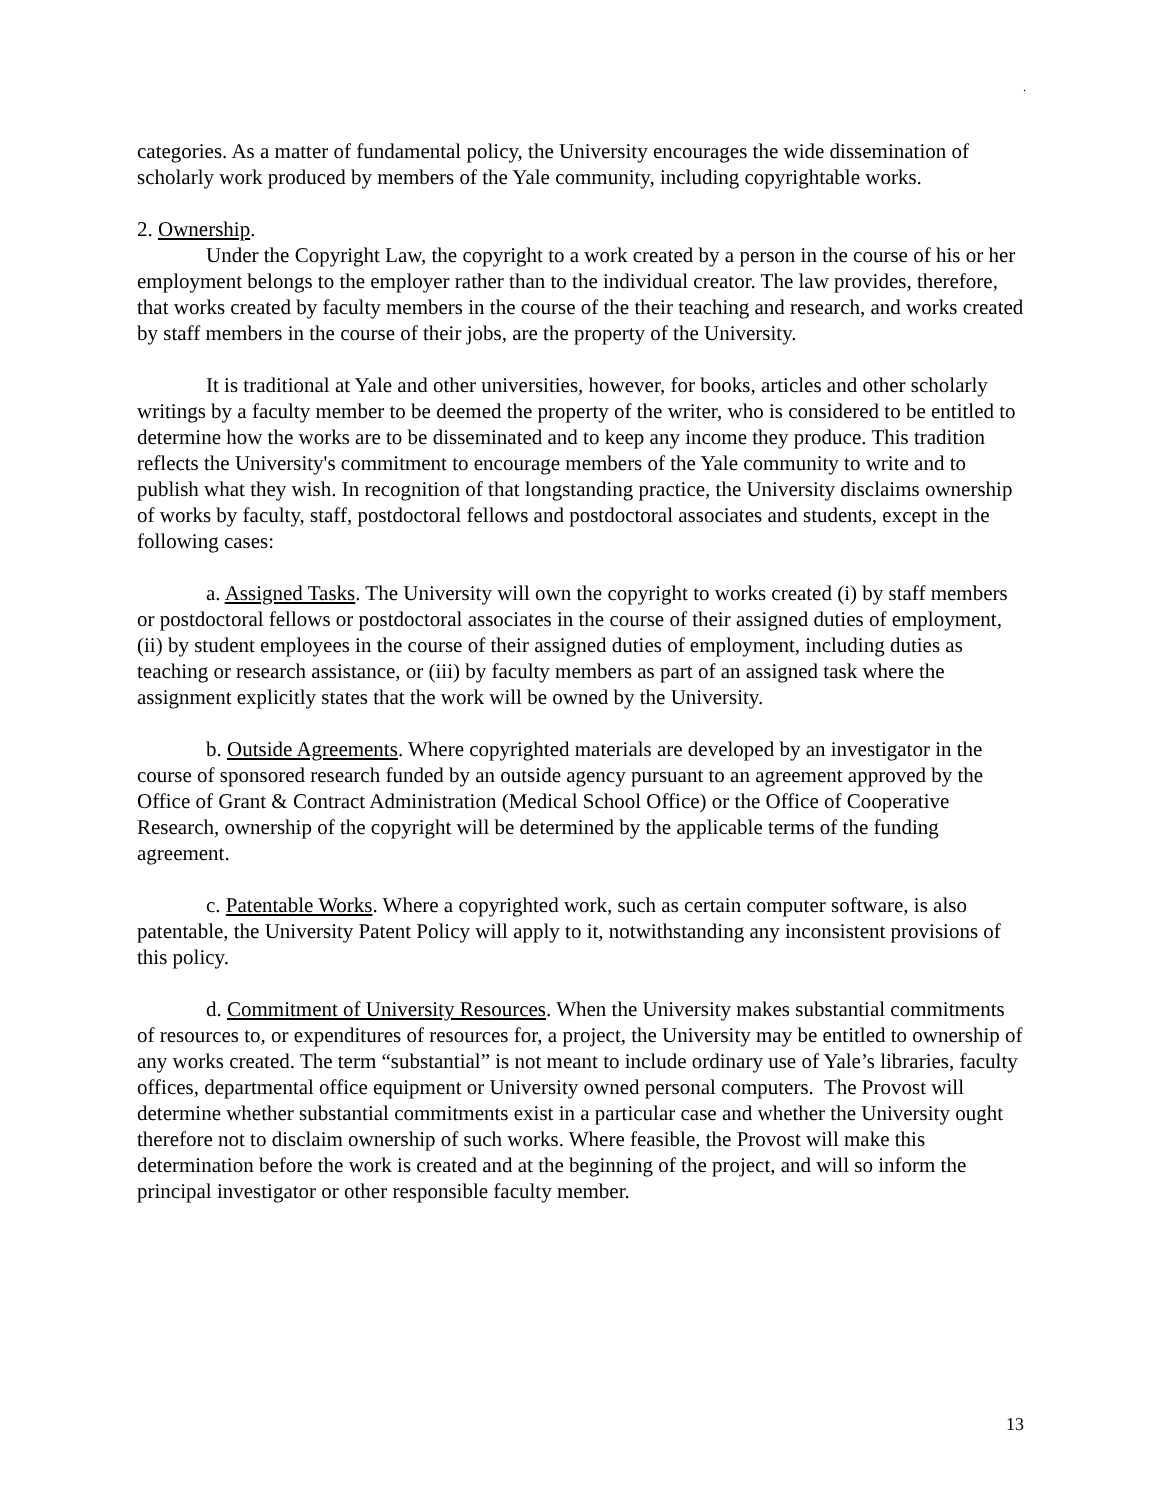.
categories. As a matter of fundamental policy, the University encourages the wide dissemination of scholarly work produced by members of the Yale community, including copyrightable works.
2. Ownership.
Under the Copyright Law, the copyright to a work created by a person in the course of his or her employment belongs to the employer rather than to the individual creator. The law provides, therefore, that works created by faculty members in the course of the their teaching and research, and works created by staff members in the course of their jobs, are the property of the University.
It is traditional at Yale and other universities, however, for books, articles and other scholarly writings by a faculty member to be deemed the property of the writer, who is considered to be entitled to determine how the works are to be disseminated and to keep any income they produce. This tradition reflects the University's commitment to encourage members of the Yale community to write and to publish what they wish. In recognition of that longstanding practice, the University disclaims ownership of works by faculty, staff, postdoctoral fellows and postdoctoral associates and students, except in the following cases:
a. Assigned Tasks. The University will own the copyright to works created (i) by staff members or postdoctoral fellows or postdoctoral associates in the course of their assigned duties of employment, (ii) by student employees in the course of their assigned duties of employment, including duties as teaching or research assistance, or (iii) by faculty members as part of an assigned task where the assignment explicitly states that the work will be owned by the University.
b. Outside Agreements. Where copyrighted materials are developed by an investigator in the course of sponsored research funded by an outside agency pursuant to an agreement approved by the Office of Grant & Contract Administration (Medical School Office) or the Office of Cooperative Research, ownership of the copyright will be determined by the applicable terms of the funding agreement.
c. Patentable Works. Where a copyrighted work, such as certain computer software, is also patentable, the University Patent Policy will apply to it, notwithstanding any inconsistent provisions of this policy.
d. Commitment of University Resources. When the University makes substantial commitments of resources to, or expenditures of resources for, a project, the University may be entitled to ownership of any works created. The term “substantial” is not meant to include ordinary use of Yale’s libraries, faculty offices, departmental office equipment or University owned personal computers. The Provost will determine whether substantial commitments exist in a particular case and whether the University ought therefore not to disclaim ownership of such works. Where feasible, the Provost will make this determination before the work is created and at the beginning of the project, and will so inform the principal investigator or other responsible faculty member.
13